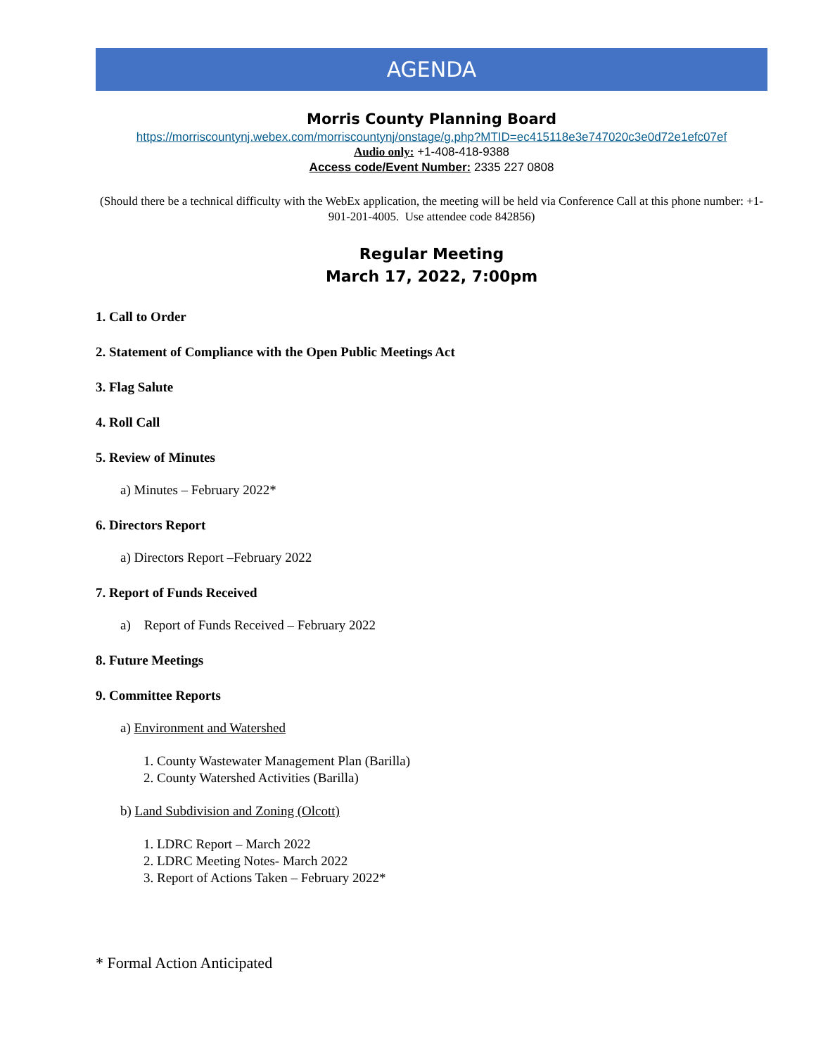AGENDA
Morris County Planning Board
https://morriscountynj.webex.com/morriscountynj/onstage/g.php?MTID=ec415118e3e747020c3e0d72e1efc07ef
Audio only: +1-408-418-9388
Access code/Event Number: 2335 227 0808
(Should there be a technical difficulty with the WebEx application, the meeting will be held via Conference Call at this phone number: +1-901-201-4005. Use attendee code 842856)
Regular Meeting
March 17, 2022, 7:00pm
1. Call to Order
2. Statement of Compliance with the Open Public Meetings Act
3. Flag Salute
4. Roll Call
5. Review of Minutes
a) Minutes – February 2022*
6. Directors Report
a) Directors Report –February 2022
7. Report of Funds Received
a) Report of Funds Received – February 2022
8. Future Meetings
9. Committee Reports
a) Environment and Watershed
1. County Wastewater Management Plan (Barilla)
2. County Watershed Activities (Barilla)
b) Land Subdivision and Zoning (Olcott)
1. LDRC Report – March 2022
2. LDRC Meeting Notes- March 2022
3. Report of Actions Taken – February 2022*
* Formal Action Anticipated